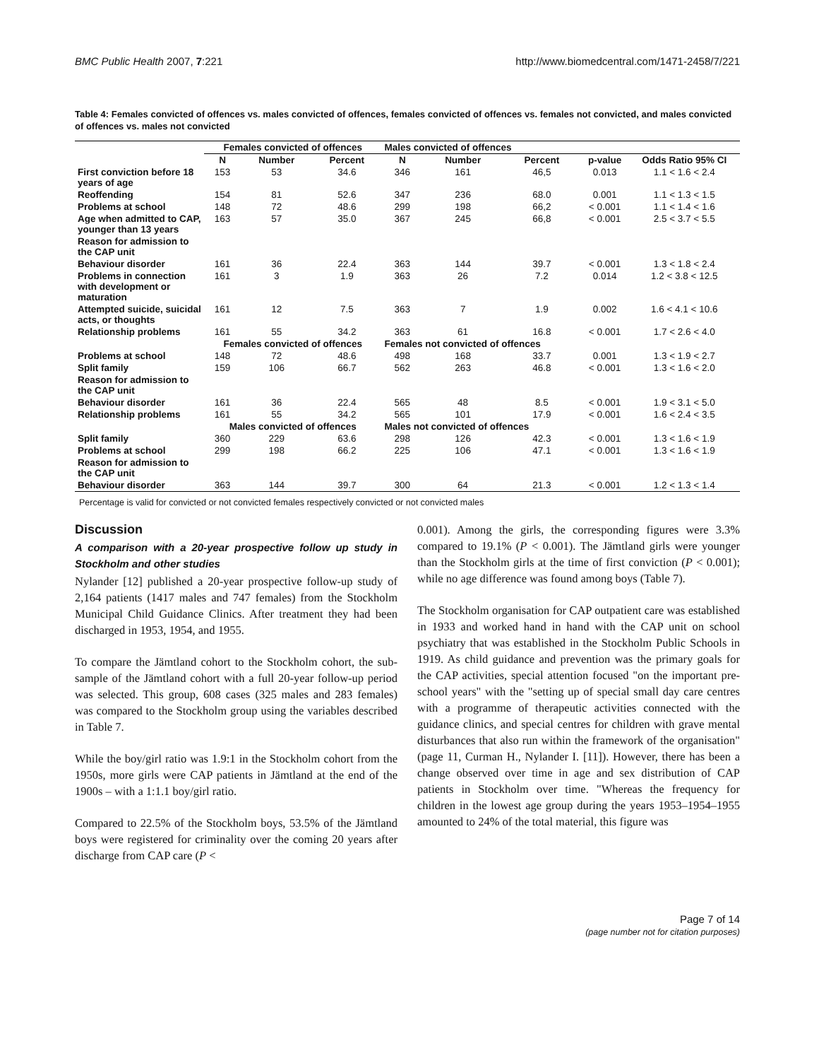BMC Public Health 2007, 7:221 http://www.biomedcentral.com/1471-2458/7/221
Table 4: Females convicted of offences vs. males convicted of offences, females convicted of offences vs. females not convicted, and males convicted of offences vs. males not convicted
| | Females convicted of offences | | | Males convicted of offences | | | | |
| --- | --- | --- | --- | --- | --- | --- | --- | --- |
| | N | Number | Percent | N | Number | Percent | p-value | Odds Ratio 95% CI |
| First conviction before 18 years of age | 153 | 53 | 34.6 | 346 | 161 | 46,5 | 0.013 | 1.1 < 1.6 < 2.4 |
| Reoffending | 154 | 81 | 52.6 | 347 | 236 | 68.0 | 0.001 | 1.1 < 1.3 < 1.5 |
| Problems at school | 148 | 72 | 48.6 | 299 | 198 | 66,2 | < 0.001 | 1.1 < 1.4 < 1.6 |
| Age when admitted to CAP, younger than 13 years | 163 | 57 | 35.0 | 367 | 245 | 66,8 | < 0.001 | 2.5 < 3.7 < 5.5 |
| Reason for admission to the CAP unit | | | | | | | | |
| Behaviour disorder | 161 | 36 | 22.4 | 363 | 144 | 39.7 | < 0.001 | 1.3 < 1.8 < 2.4 |
| Problems in connection with development or maturation | 161 | 3 | 1.9 | 363 | 26 | 7.2 | 0.014 | 1.2 < 3.8 < 12.5 |
| Attempted suicide, suicidal acts, or thoughts | 161 | 12 | 7.5 | 363 | 7 | 1.9 | 0.002 | 1.6 < 4.1 < 10.6 |
| Relationship problems | 161 | 55 | 34.2 | 363 | 61 | 16.8 | < 0.001 | 1.7 < 2.6 < 4.0 |
| | Females convicted of offences | | | Females not convicted of offences | | | | |
| Problems at school | 148 | 72 | 48.6 | 498 | 168 | 33.7 | 0.001 | 1.3 < 1.9 < 2.7 |
| Split family | 159 | 106 | 66.7 | 562 | 263 | 46.8 | < 0.001 | 1.3 < 1.6 < 2.0 |
| Reason for admission to the CAP unit | | | | | | | | |
| Behaviour disorder | 161 | 36 | 22.4 | 565 | 48 | 8.5 | < 0.001 | 1.9 < 3.1 < 5.0 |
| Relationship problems | 161 | 55 | 34.2 | 565 | 101 | 17.9 | < 0.001 | 1.6 < 2.4 < 3.5 |
| | Males convicted of offences | | | Males not convicted of offences | | | | |
| Split family | 360 | 229 | 63.6 | 298 | 126 | 42.3 | < 0.001 | 1.3 < 1.6 < 1.9 |
| Problems at school | 299 | 198 | 66.2 | 225 | 106 | 47.1 | < 0.001 | 1.3 < 1.6 < 1.9 |
| Reason for admission to the CAP unit | | | | | | | | |
| Behaviour disorder | 363 | 144 | 39.7 | 300 | 64 | 21.3 | < 0.001 | 1.2 < 1.3 < 1.4 |
Percentage is valid for convicted or not convicted females respectively convicted or not convicted males
Discussion
A comparison with a 20-year prospective follow up study in Stockholm and other studies
Nylander [12] published a 20-year prospective follow-up study of 2,164 patients (1417 males and 747 females) from the Stockholm Municipal Child Guidance Clinics. After treatment they had been discharged in 1953, 1954, and 1955.
To compare the Jämtland cohort to the Stockholm cohort, the sub-sample of the Jämtland cohort with a full 20-year follow-up period was selected. This group, 608 cases (325 males and 283 females) was compared to the Stockholm group using the variables described in Table 7.
While the boy/girl ratio was 1.9:1 in the Stockholm cohort from the 1950s, more girls were CAP patients in Jämtland at the end of the 1900s – with a 1:1.1 boy/girl ratio.
Compared to 22.5% of the Stockholm boys, 53.5% of the Jämtland boys were registered for criminality over the coming 20 years after discharge from CAP care (P <
0.001). Among the girls, the corresponding figures were 3.3% compared to 19.1% (P < 0.001). The Jämtland girls were younger than the Stockholm girls at the time of first conviction (P < 0.001); while no age difference was found among boys (Table 7).
The Stockholm organisation for CAP outpatient care was established in 1933 and worked hand in hand with the CAP unit on school psychiatry that was established in the Stockholm Public Schools in 1919. As child guidance and prevention was the primary goals for the CAP activities, special attention focused "on the important pre-school years" with the "setting up of special small day care centres with a programme of therapeutic activities connected with the guidance clinics, and special centres for children with grave mental disturbances that also run within the framework of the organisation" (page 11, Curman H., Nylander I. [11]). However, there has been a change observed over time in age and sex distribution of CAP patients in Stockholm over time. "Whereas the frequency for children in the lowest age group during the years 1953–1954–1955 amounted to 24% of the total material, this figure was
Page 7 of 14
(page number not for citation purposes)